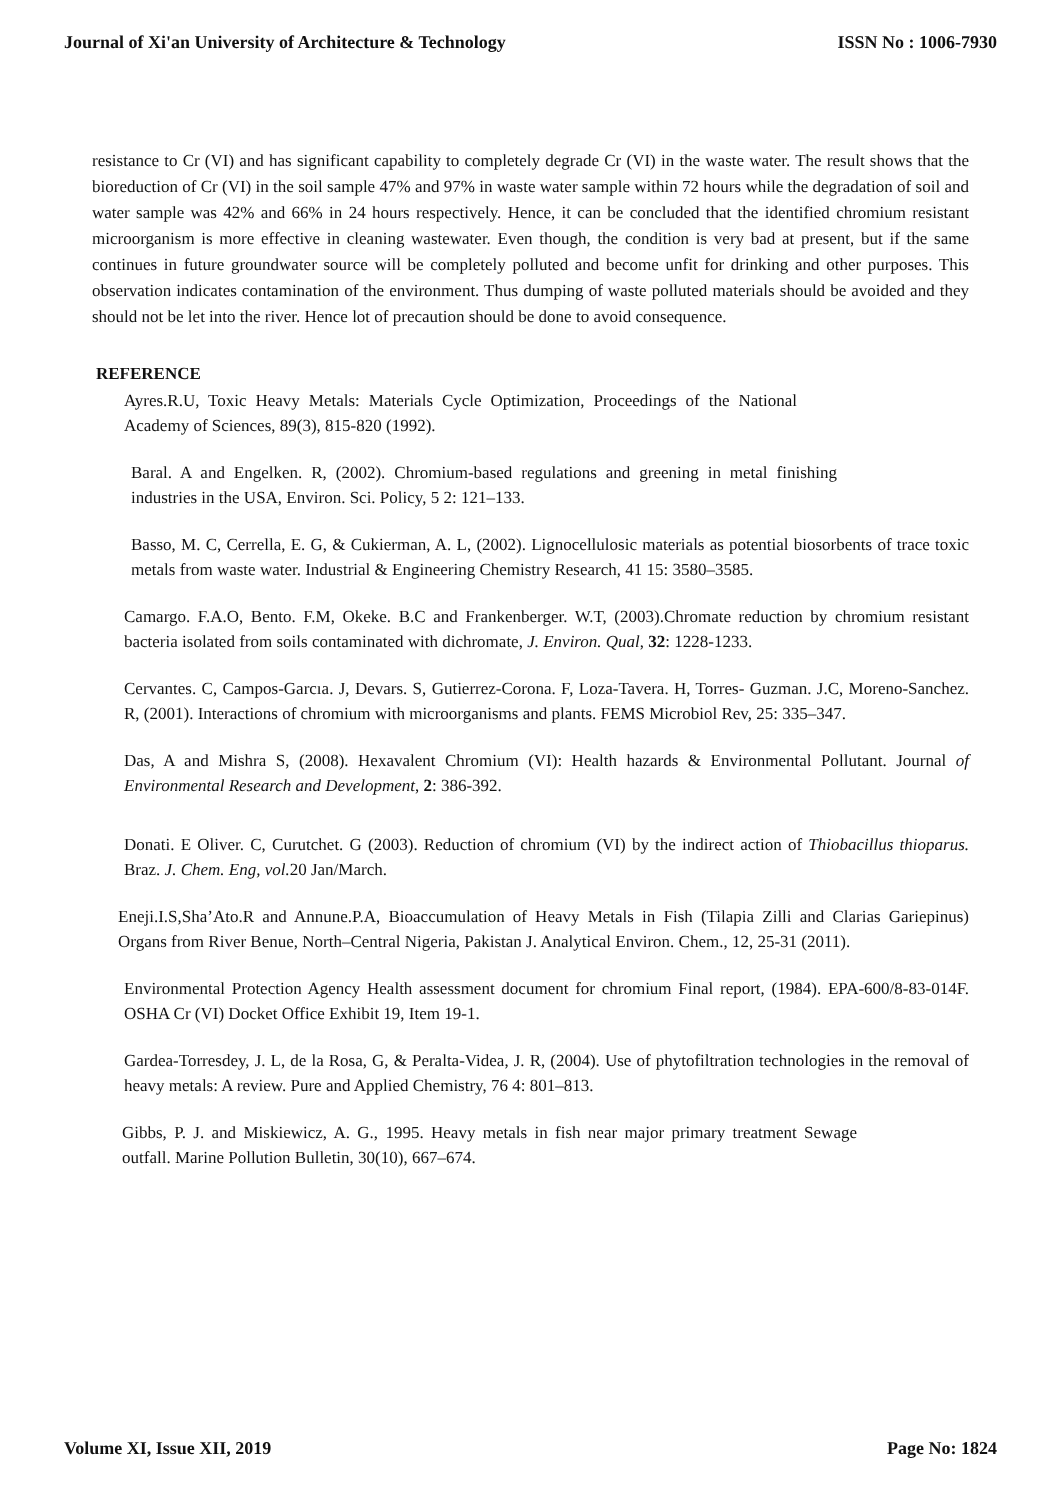Journal of Xi'an University of Architecture & Technology ISSN No : 1006-7930
resistance to Cr (VI) and has significant capability to completely degrade Cr (VI) in the waste water. The result shows that the bioreduction of Cr (VI) in the soil sample 47% and 97% in waste water sample within 72 hours while the degradation of soil and water sample was 42% and 66% in 24 hours respectively. Hence, it can be concluded that the identified chromium resistant microorganism is more effective in cleaning wastewater. Even though, the condition is very bad at present, but if the same continues in future groundwater source will be completely polluted and become unfit for drinking and other purposes. This observation indicates contamination of the environment. Thus dumping of waste polluted materials should be avoided and they should not be let into the river. Hence lot of precaution should be done to avoid consequence.
REFERENCE
Ayres.R.U, Toxic Heavy Metals: Materials Cycle Optimization, Proceedings of the National Academy of Sciences, 89(3), 815-820 (1992).
Baral. A and Engelken. R, (2002). Chromium-based regulations and greening in metal finishing industries in the USA, Environ. Sci. Policy, 5 2: 121–133.
Basso, M. C, Cerrella, E. G, & Cukierman, A. L, (2002). Lignocellulosic materials as potential biosorbents of trace toxic metals from waste water. Industrial & Engineering Chemistry Research, 41 15: 3580–3585.
Camargo. F.A.O, Bento. F.M, Okeke. B.C and Frankenberger. W.T, (2003).Chromate reduction by chromium resistant bacteria isolated from soils contaminated with dichromate, J. Environ. Qual, 32: 1228-1233.
Cervantes. C, Campos-Garcıa. J, Devars. S, Gutierrez-Corona. F, Loza-Tavera. H, Torres- Guzman. J.C, Moreno-Sanchez. R, (2001). Interactions of chromium with microorganisms and plants. FEMS Microbiol Rev, 25: 335–347.
Das, A and Mishra S, (2008). Hexavalent Chromium (VI): Health hazards & Environmental Pollutant. Journal of Environmental Research and Development, 2: 386-392.
Donati. E Oliver. C, Curutchet. G (2003). Reduction of chromium (VI) by the indirect action of Thiobacillus thioparus. Braz. J. Chem. Eng, vol. 20 Jan/March.
Eneji.I.S,Sha’Ato.R and Annune.P.A, Bioaccumulation of Heavy Metals in Fish (Tilapia Zilli and Clarias Gariepinus) Organs from River Benue, North–Central Nigeria, Pakistan J. Analytical Environ. Chem., 12, 25-31 (2011).
Environmental Protection Agency Health assessment document for chromium Final report, (1984). EPA-600/8-83-014F. OSHA Cr (VI) Docket Office Exhibit 19, Item 19-1.
Gardea-Torresdey, J. L, de la Rosa, G, & Peralta-Videa, J. R, (2004). Use of phytofiltration technologies in the removal of heavy metals: A review. Pure and Applied Chemistry, 76 4: 801–813.
Gibbs, P. J. and Miskiewicz, A. G., 1995. Heavy metals in fish near major primary treatment Sewage outfall. Marine Pollution Bulletin, 30(10), 667–674.
Volume XI, Issue XII, 2019 Page No: 1824